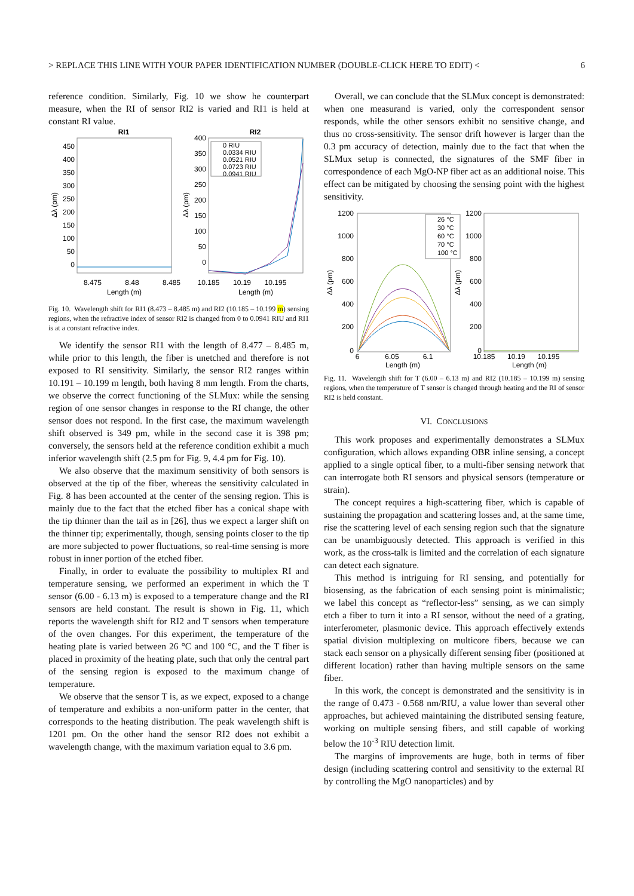> REPLACE THIS LINE WITH YOUR PAPER IDENTIFICATION NUMBER (DOUBLE-CLICK HERE TO EDIT) < 6
reference condition. Similarly, Fig. 10 we show he counterpart measure, when the RI of sensor RI2 is varied and RI1 is held at constant RI value.
RI1
RI2
450
400
350
300
250
200
150
100
50
0
400
350
300
250
200
150
100
50
0
8.475
8.48
8.485
10.185
10.19
10.195
Length (m)
Length (m)
Δλ (pm)
Δλ (pm)
0 RIU
0.0334 RIU
0.0521 RIU
0.0723 RIU
0.0941 RIU
Fig. 10. Wavelength shift for RI1 (8.473 – 8.485 m) and RI2 (10.185 – 10.199 m) sensing regions, when the refractive index of sensor RI2 is changed from 0 to 0.0941 RIU and RI1 is at a constant refractive index.
We identify the sensor RI1 with the length of 8.477 – 8.485 m, while prior to this length, the fiber is unetched and therefore is not exposed to RI sensitivity. Similarly, the sensor RI2 ranges within 10.191 – 10.199 m length, both having 8 mm length. From the charts, we observe the correct functioning of the SLMux: while the sensing region of one sensor changes in response to the RI change, the other sensor does not respond. In the first case, the maximum wavelength shift observed is 349 pm, while in the second case it is 398 pm; conversely, the sensors held at the reference condition exhibit a much inferior wavelength shift (2.5 pm for Fig. 9, 4.4 pm for Fig. 10).
We also observe that the maximum sensitivity of both sensors is observed at the tip of the fiber, whereas the sensitivity calculated in Fig. 8 has been accounted at the center of the sensing region. This is mainly due to the fact that the etched fiber has a conical shape with the tip thinner than the tail as in [26], thus we expect a larger shift on the thinner tip; experimentally, though, sensing points closer to the tip are more subjected to power fluctuations, so real-time sensing is more robust in inner portion of the etched fiber.
Finally, in order to evaluate the possibility to multiplex RI and temperature sensing, we performed an experiment in which the T sensor (6.00 - 6.13 m) is exposed to a temperature change and the RI sensors are held constant. The result is shown in Fig. 11, which reports the wavelength shift for RI2 and T sensors when temperature of the oven changes. For this experiment, the temperature of the heating plate is varied between 26 °C and 100 °C, and the T fiber is placed in proximity of the heating plate, such that only the central part of the sensing region is exposed to the maximum change of temperature.
We observe that the sensor T is, as we expect, exposed to a change of temperature and exhibits a non-uniform patter in the center, that corresponds to the heating distribution. The peak wavelength shift is 1201 pm. On the other hand the sensor RI2 does not exhibit a wavelength change, with the maximum variation equal to 3.6 pm.
Overall, we can conclude that the SLMux concept is demonstrated: when one measurand is varied, only the correspondent sensor responds, while the other sensors exhibit no sensitive change, and thus no cross-sensitivity. The sensor drift however is larger than the 0.3 pm accuracy of detection, mainly due to the fact that when the SLMux setup is connected, the signatures of the SMF fiber in correspondence of each MgO-NP fiber act as an additional noise. This effect can be mitigated by choosing the sensing point with the highest sensitivity.
1200
1000
800
600
400
200
0
1200
1000
800
600
400
200
0
6
6.05
6.1
10.185
10.19
10.195
Length (m)
Length (m)
Δλ (pm)
Δλ (pm)
26 °C
30 °C
60 °C
70 °C
100 °C
Fig. 11. Wavelength shift for T (6.00 – 6.13 m) and RI2 (10.185 – 10.199 m) sensing regions, when the temperature of T sensor is changed through heating and the RI of sensor RI2 is held constant.
VI. CONCLUSIONS
This work proposes and experimentally demonstrates a SLMux configuration, which allows expanding OBR inline sensing, a concept applied to a single optical fiber, to a multi-fiber sensing network that can interrogate both RI sensors and physical sensors (temperature or strain).
The concept requires a high-scattering fiber, which is capable of sustaining the propagation and scattering losses and, at the same time, rise the scattering level of each sensing region such that the signature can be unambiguously detected. This approach is verified in this work, as the cross-talk is limited and the correlation of each signature can detect each signature.
This method is intriguing for RI sensing, and potentially for biosensing, as the fabrication of each sensing point is minimalistic; we label this concept as “reflector-less” sensing, as we can simply etch a fiber to turn it into a RI sensor, without the need of a grating, interferometer, plasmonic device. This approach effectively extends spatial division multiplexing on multicore fibers, because we can stack each sensor on a physically different sensing fiber (positioned at different location) rather than having multiple sensors on the same fiber.
In this work, the concept is demonstrated and the sensitivity is in the range of 0.473 - 0.568 nm/RIU, a value lower than several other approaches, but achieved maintaining the distributed sensing feature, working on multiple sensing fibers, and still capable of working below the 10<sup>-3</sup> RIU detection limit.
The margins of improvements are huge, both in terms of fiber design (including scattering control and sensitivity to the external RI by controlling the MgO nanoparticles) and by